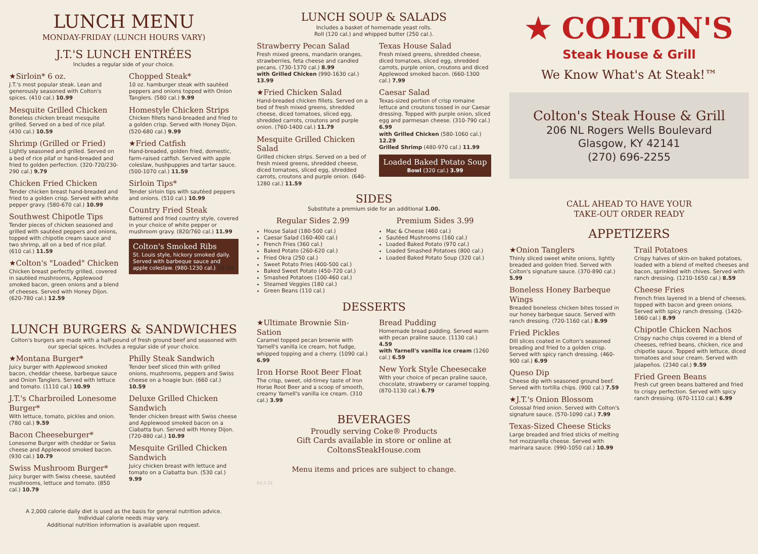LUNCH MENU
MONDAY-FRIDAY (LUNCH HOURS VARY)
J.T.'S LUNCH ENTRÉES
Includes a regular side of your choice.
★Sirloin* 6 oz.
J.T.'s most popular steak. Lean and generously seasoned with Colton's spices. (410 cal.) 10.99
Mesquite Grilled Chicken
Boneless chicken breast mesquite grilled. Served on a bed of rice pilaf. (430 cal.) 10.59
Shrimp (Grilled or Fried)
Lightly seasoned and grilled. Served on a bed of rice pilaf or hand-breaded and fried to golden perfection. (320-720/230-290 cal.) 9.79
Chicken Fried Chicken
Tender chicken breast hand-breaded and fried to a golden crisp. Served with white pepper gravy. (580-670 cal.) 10.99
Southwest Chipotle Tips
Tender pieces of chicken seasoned and grilled with sautéed peppers and onions, topped with chipotle cream sauce and two shrimp, all on a bed of rice pilaf. (610 cal.) 11.59
★Colton's "Loaded" Chicken
Chicken breast perfectly grilled, covered in sautéed mushrooms, Applewood smoked bacon, green onions and a blend of cheeses. Served with Honey Dijon. (620-780 cal.) 12.59
Chopped Steak*
10 oz. hamburger steak with sautéed peppers and onions topped with Onion Tanglers. (580 cal.) 9.99
Homestyle Chicken Strips
Chicken fillets hand-breaded and fried to a golden crisp. Served with Honey Dijon. (520-680 cal.) 9.99
★Fried Catfish
Hand-breaded, golden fried, domestic, farm-raised catfish. Served with apple coleslaw, hushpuppies and tartar sauce. (500-1070 cal.) 11.59
Sirloin Tips*
Tender sirloin tips with sautéed peppers and onions. (510 cal.) 10.99
Country Fried Steak
Battered and fried country style, covered in your choice of white pepper or mushroom gravy. (820/760 cal.) 11.99
Colton's Smoked Ribs
St. Louis style, hickory smoked daily. Served with barbeque sauce and apple coleslaw. (980-1230 cal.) 12.99
LUNCH BURGERS & SANDWICHES
Colton's burgers are made with a half-pound of fresh ground beef and seasoned with our special spices. Includes a regular side of your choice.
★Montana Burger*
Juicy burger with Applewood smoked bacon, cheddar cheese, barbeque sauce and Onion Tanglers. Served with lettuce and tomato. (1110 cal.) 10.99
J.T.'s Charbroiled Lonesome Burger*
With lettuce, tomato, pickles and onion. (780 cal.) 9.59
Bacon Cheeseburger*
Lonesome Burger with cheddar or Swiss cheese and Applewood smoked bacon. (930 cal.) 10.79
Swiss Mushroom Burger*
Juicy burger with Swiss cheese, sautéed mushrooms, lettuce and tomato. (850 cal.) 10.79
Philly Steak Sandwich
Tender beef sliced thin with grilled onions, mushrooms, peppers and Swiss cheese on a hoagie bun. (660 cal.) 10.59
Deluxe Grilled Chicken Sandwich
Tender chicken breast with Swiss cheese and Applewood smoked bacon on a Ciabatta bun. Served with Honey Dijon. (720-880 cal.) 10.99
Mesquite Grilled Chicken Sandwich
Juicy chicken breast with lettuce and tomato on a Ciabatta bun. (530 cal.) 9.99
A 2,000 calorie daily diet is used as the basis for general nutrition advice.
Individual calorie needs may vary.
Additional nutrition information is available upon request.
LUNCH SOUP & SALADS
Includes a basket of homemade yeast rolls.
Roll (120 cal.) and whipped butter (250 cal.).
Strawberry Pecan Salad
Fresh mixed greens, mandarin oranges, strawberries, feta cheese and candied pecans. (730-1370 cal.) 8.99
with Grilled Chicken (990-1630 cal.) 13.99
★Fried Chicken Salad
Hand-breaded chicken fillets. Served on a bed of fresh mixed greens, shredded cheese, diced tomatoes, sliced egg, shredded carrots, croutons and purple onion. (760-1400 cal.) 11.79
Mesquite Grilled Chicken Salad
Grilled chicken strips. Served on a bed of fresh mixed greens, shredded cheese, diced tomatoes, sliced egg, shredded carrots, croutons and purple onion. (640-1280 cal.) 11.59
Texas House Salad
Fresh mixed greens, shredded cheese, diced tomatoes, sliced egg, shredded carrots, purple onion, croutons and diced Applewood smoked bacon. (660-1300 cal.) 7.99
Caesar Salad
Texas-sized portion of crisp romaine lettuce and croutons tossed in our Caesar dressing. Topped with purple onion, sliced egg and parmesan cheese. (310-790 cal.) 6.99
with Grilled Chicken (580-1060 cal.) 12.29
Grilled Shrimp (480-970 cal.) 11.99
Loaded Baked Potato Soup
Bowl (320 cal.) 3.99
SIDES
Substitute a premium side for an additional 1.00.
Regular Sides 2.99
House Salad (180-500 cal.)
Caesar Salad (160-400 cal.)
French Fries (360 cal.)
Baked Potato (260-620 cal.)
Fried Okra (250 cal.)
Sweet Potato Fries (400-500 cal.)
Baked Sweet Potato (450-720 cal.)
Smashed Potatoes (100-460 cal.)
Steamed Veggies (180 cal.)
Green Beans (110 cal.)
Premium Sides 3.99
Mac & Cheese (460 cal.)
Sautéed Mushrooms (160 cal.)
Loaded Baked Potato (970 cal.)
Loaded Smashed Potatoes (800 cal.)
Loaded Baked Potato Soup (320 cal.)
DESSERTS
★Ultimate Brownie Sin-Sation
Caramel topped pecan brownie with Yarnell's vanilla ice cream, hot fudge, whipped topping and a cherry. (1090 cal.) 6.99
Iron Horse Root Beer Float
The crisp, sweet, old-timey taste of Iron Horse Root Beer and a scoop of smooth, creamy Yarnell's vanilla ice cream. (310 cal.) 3.99
Bread Pudding
Homemade bread pudding. Served warm with pecan praline sauce. (1130 cal.) 4.59
with Yarnell's vanilla ice cream (1260 cal.) 6.59
New York Style Cheesecake
With your choice of pecan praline sauce, chocolate, strawberry or caramel topping. (870-1130 cal.) 6.79
BEVERAGES
Proudly serving Coke® Products
Gift Cards available in store or online at
ColtonsSteakHouse.com
Menu items and prices are subject to change.
D2.5.22
★ COLTON'S
Steak House & Grill
We Know What's At Steak!™
Colton's Steak House & Grill
206 NL Rogers Wells Boulevard
Glasgow, KY 42141
(270) 696-2255
CALL AHEAD TO HAVE YOUR
TAKE-OUT ORDER READY
APPETIZERS
★Onion Tanglers
Thinly sliced sweet white onions, lightly breaded and golden fried. Served with Colton's signature sauce. (370-890 cal.) 5.99
Boneless Honey Barbeque Wings
Breaded boneless chicken bites tossed in our honey barbeque sauce. Served with ranch dressing. (720-1160 cal.) 8.99
Fried Pickles
Dill slices coated in Colton's seasoned breading and fried to a golden crisp. Served with spicy ranch dressing. (460-900 cal.) 6.99
Queso Dip
Cheese dip with seasoned ground beef. Served with tortilla chips. (900 cal.) 7.59
★J.T.'s Onion Blossom
Colossal fried onion. Served with Colton's signature sauce. (570-1090 cal.) 7.99
Texas-Sized Cheese Sticks
Large breaded and fried sticks of melting hot mozzarella cheese. Served with marinara sauce. (990-1050 cal.) 10.99
Trail Potatoes
Crispy halves of skin-on baked potatoes, loaded with a blend of melted cheeses and bacon, sprinkled with chives. Served with ranch dressing. (1210-1650 cal.) 8.59
Cheese Fries
French fries layered in a blend of cheeses, topped with bacon and green onions. Served with spicy ranch dressing. (1420-1860 cal.) 8.99
Chipotle Chicken Nachos
Crispy nacho chips covered in a blend of cheeses, refried beans, chicken, rice and chipotle sauce. Topped with lettuce, diced tomatoes and sour cream. Served with jalapeños. (2340 cal.) 9.59
Fried Green Beans
Fresh cut green beans battered and fried to crispy perfection. Served with spicy ranch dressing. (670-1110 cal.) 6.99